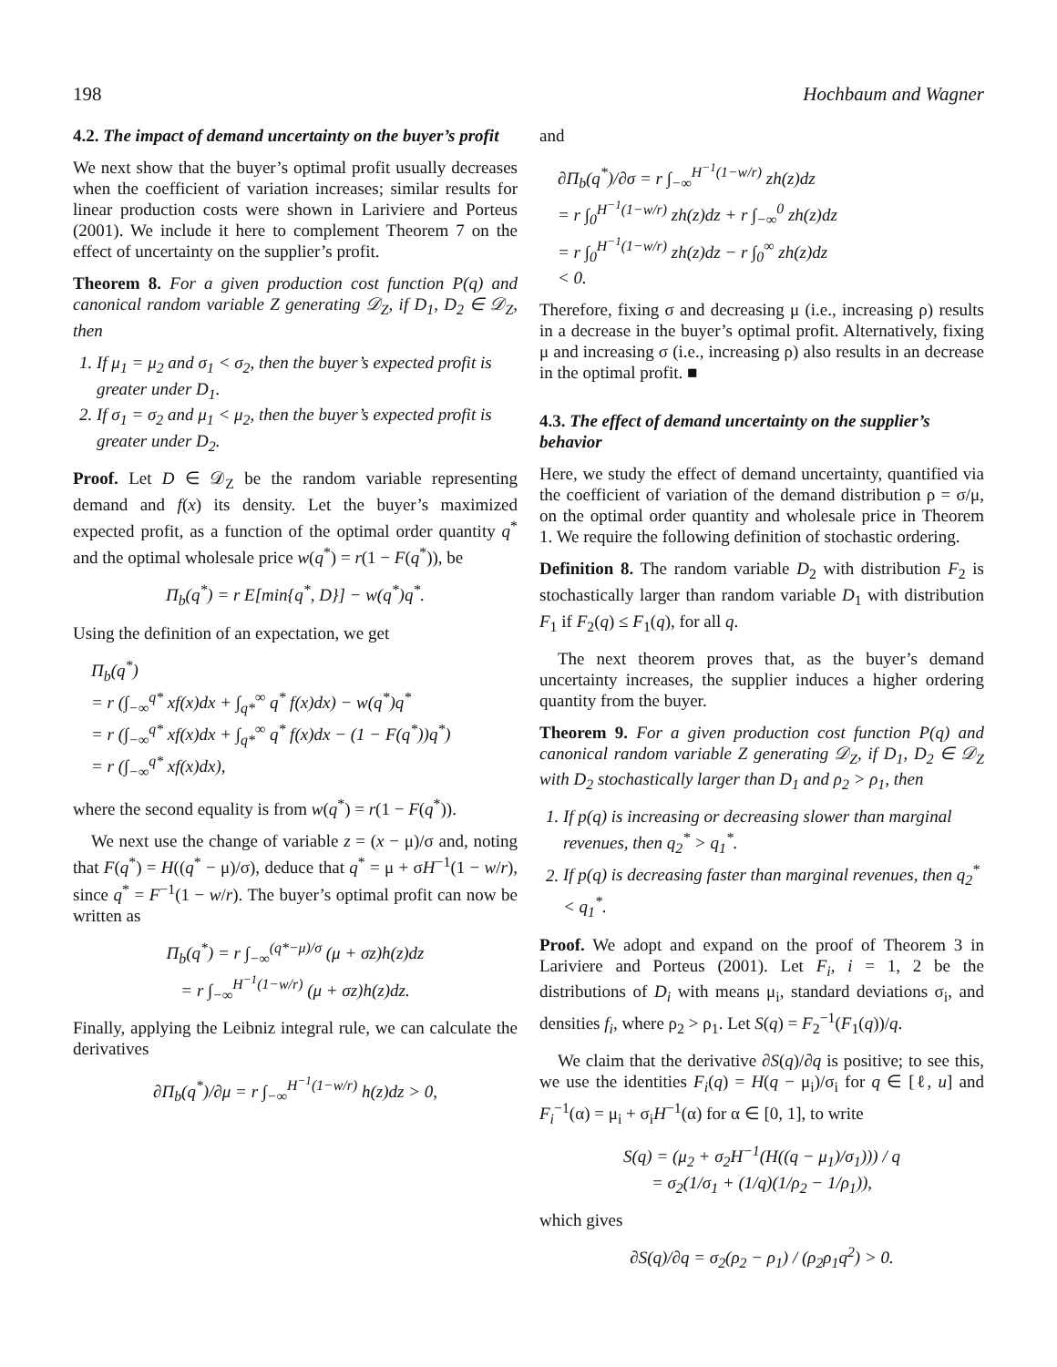198 Hochbaum and Wagner
4.2. The impact of demand uncertainty on the buyer’s profit
We next show that the buyer’s optimal profit usually decreases when the coefficient of variation increases; similar results for linear production costs were shown in Lariviere and Porteus (2001). We include it here to complement Theorem 7 on the effect of uncertainty on the supplier’s profit.
Theorem 8. For a given production cost function P(q) and canonical random variable Z generating 𝒟<sub>Z</sub>, if D<sub>1</sub>, D<sub>2</sub> ∈ 𝒟<sub>Z</sub>, then
1. If μ<sub>1</sub> = μ<sub>2</sub> and σ<sub>1</sub> < σ<sub>2</sub>, then the buyer’s expected profit is greater under D<sub>1</sub>.
2. If σ<sub>1</sub> = σ<sub>2</sub> and μ<sub>1</sub> < μ<sub>2</sub>, then the buyer’s expected profit is greater under D<sub>2</sub>.
Proof. Let D ∈ 𝒟<sub>Z</sub> be the random variable representing demand and f(x) its density. Let the buyer’s maximized expected profit, as a function of the optimal order quantity q<sup>*</sup> and the optimal wholesale price w(q<sup>*</sup>) = r(1 − F(q<sup>*</sup>)), be
Π<sub>b</sub>(q<sup>*</sup>) = r E[min{q<sup>*</sup>, D}] − w(q<sup>*</sup>)q<sup>*</sup>.
Using the definition of an expectation, we get
Π<sub>b</sub>(q<sup>*</sup>)
= r (∫<sub>−∞</sub><sup>q*</sup> xf(x)dx + ∫<sub>q*</sub><sup>∞</sup> q<sup>*</sup> f(x)dx) − w(q<sup>*</sup>)q<sup>*</sup>
= r (∫<sub>−∞</sub><sup>q*</sup> xf(x)dx + ∫<sub>q*</sub><sup>∞</sup> q<sup>*</sup> f(x)dx − (1 − F(q<sup>*</sup>))q<sup>*</sup>)
= r (∫<sub>−∞</sub><sup>q*</sup> xf(x)dx),
where the second equality is from w(q<sup>*</sup>) = r(1 − F(q<sup>*</sup>)).
We next use the change of variable z = (x − μ)/σ and, noting that F(q<sup>*</sup>) = H((q<sup>*</sup> − μ)/σ), deduce that q<sup>*</sup> = μ + σH<sup>−1</sup>(1 − w/r), since q<sup>*</sup> = F<sup>−1</sup>(1 − w/r). The buyer’s optimal profit can now be written as
Π<sub>b</sub>(q<sup>*</sup>) = r ∫<sub>−∞</sub><sup>(q*−μ)/σ</sup> (μ + σz)h(z)dz
= r ∫<sub>−∞</sub><sup>H<sup>−1</sup>(1−w/r)</sup> (μ + σz)h(z)dz.
Finally, applying the Leibniz integral rule, we can calculate the derivatives
∂Π<sub>b</sub>(q<sup>*</sup>)/∂μ = r ∫<sub>−∞</sub><sup>H<sup>−1</sup>(1−w/r)</sup> h(z)dz > 0,
and
∂Π<sub>b</sub>(q<sup>*</sup>)/∂σ = r ∫<sub>−∞</sub><sup>H<sup>−1</sup>(1−w/r)</sup> zh(z)dz
= r ∫<sub>0</sub><sup>H<sup>−1</sup>(1−w/r)</sup> zh(z)dz + r ∫<sub>−∞</sub><sup>0</sup> zh(z)dz
= r ∫<sub>0</sub><sup>H<sup>−1</sup>(1−w/r)</sup> zh(z)dz − r ∫<sub>0</sub><sup>∞</sup> zh(z)dz
< 0.
Therefore, fixing σ and decreasing μ (i.e., increasing ρ) results in a decrease in the buyer’s optimal profit. Alternatively, fixing μ and increasing σ (i.e., increasing ρ) also results in an decrease in the optimal profit. ■
4.3. The effect of demand uncertainty on the supplier’s behavior
Here, we study the effect of demand uncertainty, quantified via the coefficient of variation of the demand distribution ρ = σ/μ, on the optimal order quantity and wholesale price in Theorem 1. We require the following definition of stochastic ordering.
Definition 8. The random variable D<sub>2</sub> with distribution F<sub>2</sub> is stochastically larger than random variable D<sub>1</sub> with distribution F<sub>1</sub> if F<sub>2</sub>(q) ≤ F<sub>1</sub>(q), for all q.
The next theorem proves that, as the buyer’s demand uncertainty increases, the supplier induces a higher ordering quantity from the buyer.
Theorem 9. For a given production cost function P(q) and canonical random variable Z generating 𝒟<sub>Z</sub>, if D<sub>1</sub>, D<sub>2</sub> ∈ 𝒟<sub>Z</sub> with D<sub>2</sub> stochastically larger than D<sub>1</sub> and ρ<sub>2</sub> > ρ<sub>1</sub>, then
1. If p(q) is increasing or decreasing slower than marginal revenues, then q<sub>2</sub><sup>*</sup> > q<sub>1</sub><sup>*</sup>.
2. If p(q) is decreasing faster than marginal revenues, then q<sub>2</sub><sup>*</sup> < q<sub>1</sub><sup>*</sup>.
Proof. We adopt and expand on the proof of Theorem 3 in Lariviere and Porteus (2001). Let F<sub>i</sub>, i = 1, 2 be the distributions of D<sub>i</sub> with means μ<sub>i</sub>, standard deviations σ<sub>i</sub>, and densities f<sub>i</sub>, where ρ<sub>2</sub> > ρ<sub>1</sub>. Let S(q) = F<sub>2</sub><sup>−1</sup>(F<sub>1</sub>(q))/q.
We claim that the derivative ∂S(q)/∂q is positive; to see this, we use the identities F<sub>i</sub>(q) = H(q − μ<sub>i</sub>)/σ<sub>i</sub> for q ∈ [ℓ, u] and F<sub>i</sub><sup>−1</sup>(α) = μ<sub>i</sub> + σ<sub>i</sub>H<sup>−1</sup>(α) for α ∈ [0, 1], to write
S(q) = (μ<sub>2</sub> + σ<sub>2</sub>H<sup>−1</sup>(H((q − μ<sub>1</sub>)/σ<sub>1</sub>))) / q
= σ<sub>2</sub>(1/σ<sub>1</sub> + (1/q)(1/ρ<sub>2</sub> − 1/ρ<sub>1</sub>)),
which gives
∂S(q)/∂q = σ<sub>2</sub>(ρ<sub>2</sub> − ρ<sub>1</sub>) / (ρ<sub>2</sub>ρ<sub>1</sub>q<sup>2</sup>) > 0.